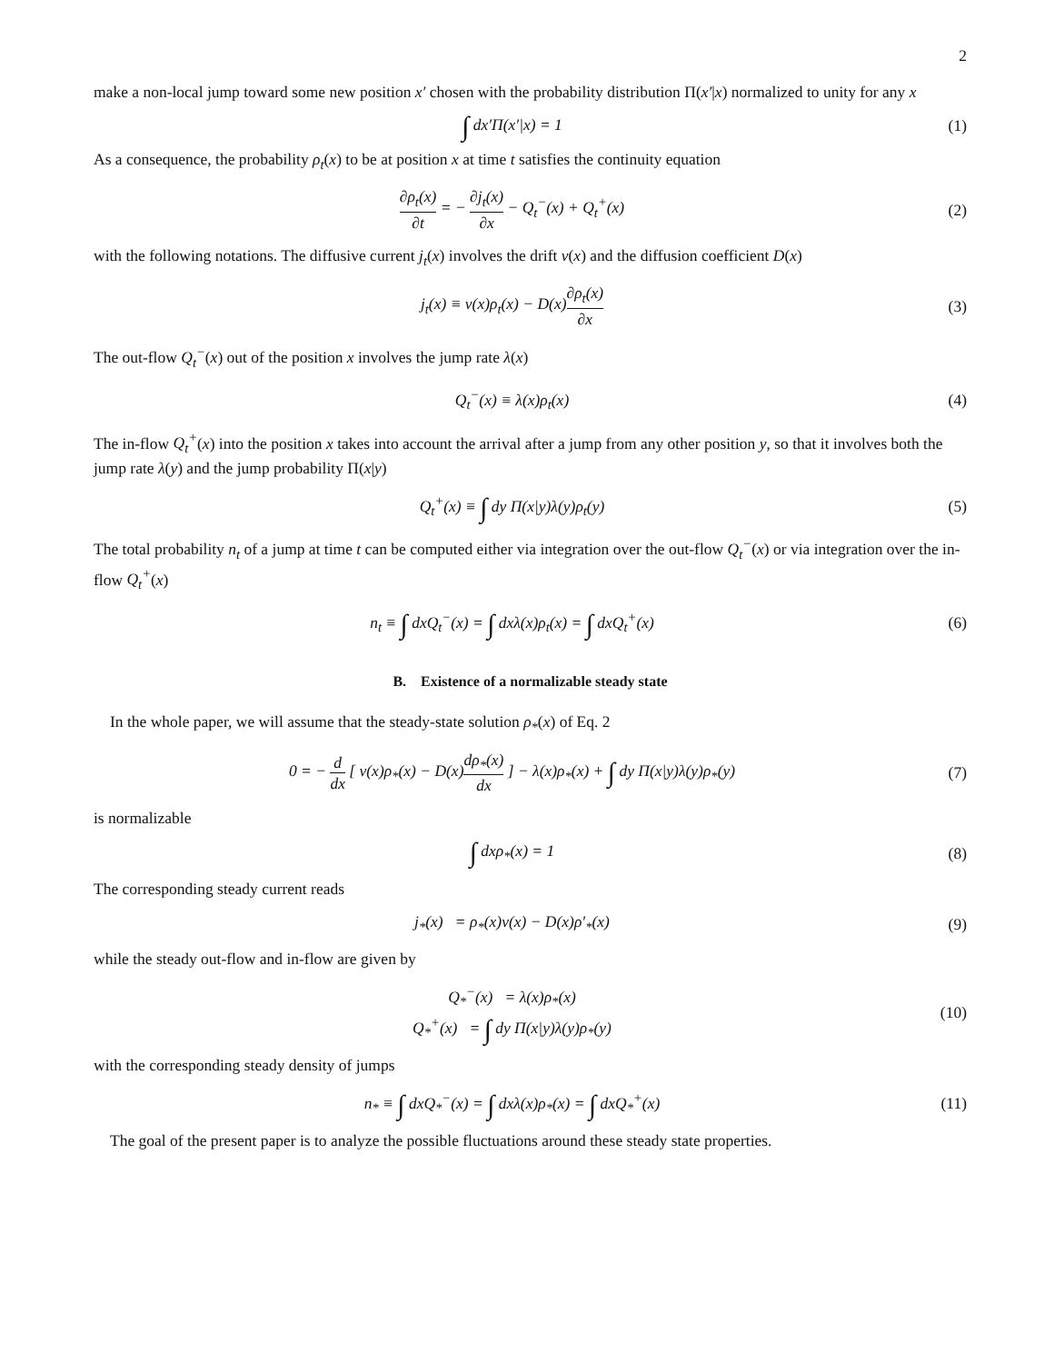2
make a non-local jump toward some new position x′ chosen with the probability distribution Π(x′|x) normalized to unity for any x
∫ dx′Π(x′|x) = 1 (1)
As a consequence, the probability ρ<sub>t</sub>(x) to be at position x at time t satisfies the continuity equation
∂ρ<sub>t</sub>(x) ∂t = − ∂j<sub>t</sub>(x) ∂x − Q<sub>t</sub><sup>−</sup>(x) + Q<sub>t</sub><sup>+</sup>(x)
(2)
with the following notations. The diffusive current j<sub>t</sub>(x) involves the drift v(x) and the diffusion coefficient D(x)
j<sub>t</sub>(x) ≡ v(x)ρ<sub>t</sub>(x) − D(x)∂ρ<sub>t</sub>(x) ∂x
(3)
The out-flow Q<sub>t</sub><sup>−</sup>(x) out of the position x involves the jump rate λ(x)
Q<sub>t</sub><sup>−</sup>(x) ≡ λ(x)ρ<sub>t</sub>(x) (4)
The in-flow Q<sub>t</sub><sup>+</sup>(x) into the position x takes into account the arrival after a jump from any other position y, so that it involves both the jump rate λ(y) and the jump probability Π(x|y)
Q<sub>t</sub><sup>+</sup>(x) ≡ ∫ dy Π(x|y)λ(y)ρ<sub>t</sub>(y) (5)
The total probability n<sub>t</sub> of a jump at time t can be computed either via integration over the out-flow Q<sub>t</sub><sup>−</sup>(x) or via integration over the in-flow Q<sub>t</sub><sup>+</sup>(x)
n<sub>t</sub> ≡ ∫ dxQ<sub>t</sub><sup>−</sup>(x) = ∫ dxλ(x)ρ<sub>t</sub>(x) = ∫ dxQ<sub>t</sub><sup>+</sup>(x)
(6)
B. Existence of a normalizable steady state
In the whole paper, we will assume that the steady-state solution ρ<sub>*</sub>(x) of Eq. 2
0 = − d dx [ v(x)ρ<sub>*</sub>(x) − D(x)dρ<sub>*</sub>(x) dx ] − λ(x)ρ<sub>*</sub>(x) + ∫ dy Π(x|y)λ(y)ρ<sub>*</sub>(y)
(7)
is normalizable
∫ dxρ<sub>*</sub>(x) = 1 (8)
The corresponding steady current reads
j<sub>*</sub>(x) = ρ<sub>*</sub>(x)v(x) − D(x)ρ′<sub>*</sub>(x)
(9)
while the steady out-flow and in-flow are given by
Q<sub>*</sub><sup>−</sup>(x) = λ(x)ρ<sub>*</sub>(x)
Q<sub>*</sub><sup>+</sup>(x) = ∫ dy Π(x|y)λ(y)ρ<sub>*</sub>(y)
(10)
with the corresponding steady density of jumps
n<sub>*</sub> ≡ ∫ dxQ<sub>*</sub><sup>−</sup>(x) = ∫ dxλ(x)ρ<sub>*</sub>(x) = ∫ dxQ<sub>*</sub><sup>+</sup>(x)
(11)
The goal of the present paper is to analyze the possible fluctuations around these steady state properties.